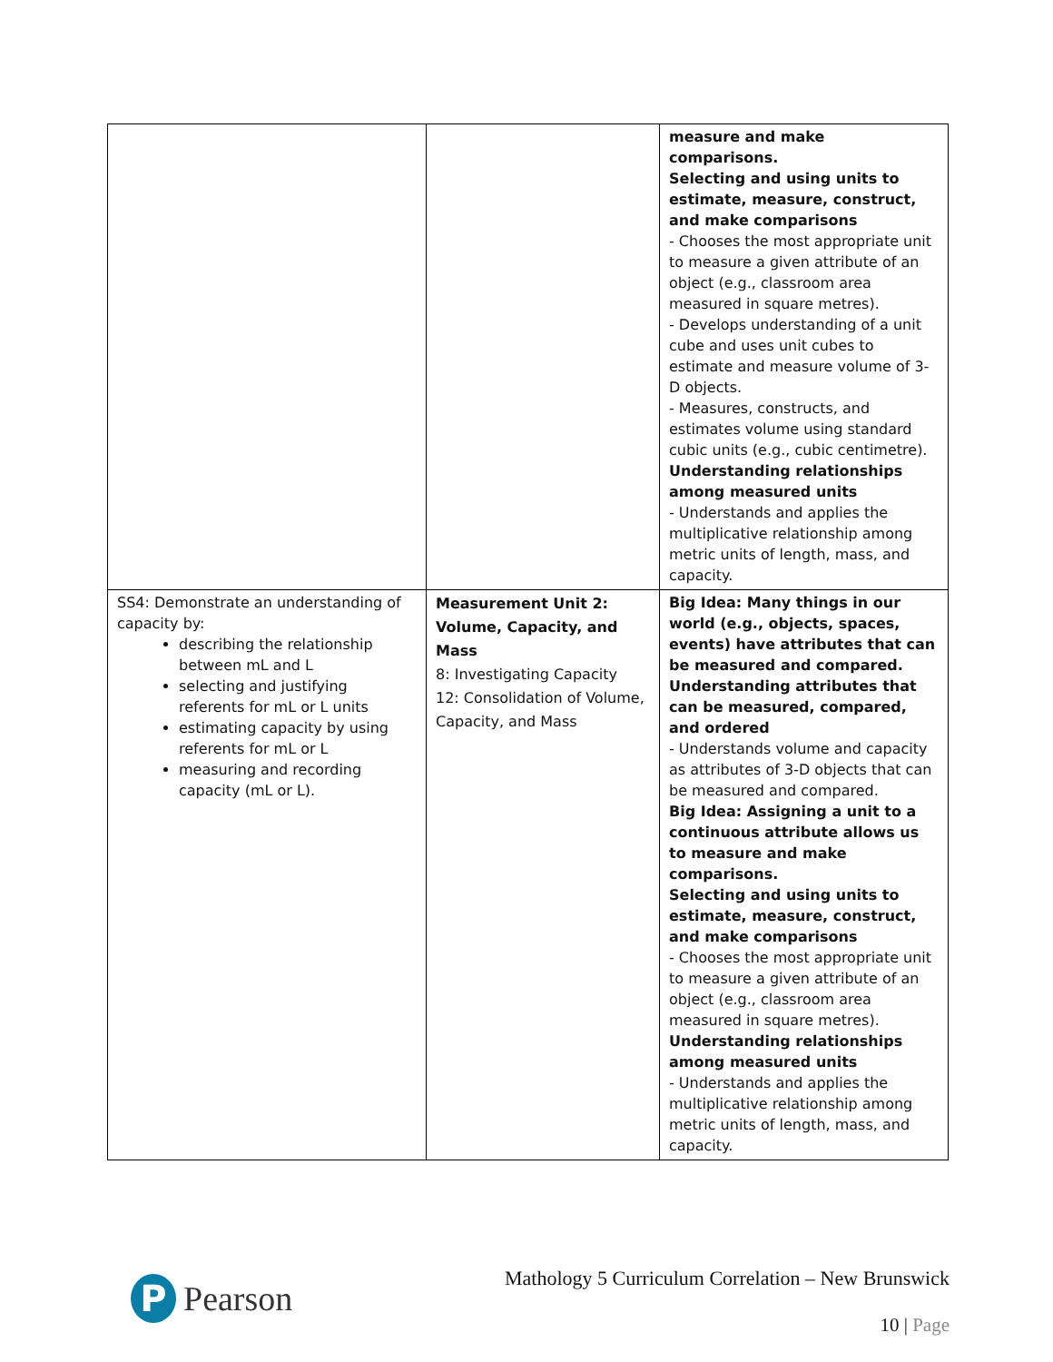| | | measure and make comparisons. Selecting and using units to estimate, measure, construct, and make comparisons - Chooses the most appropriate unit to measure a given attribute of an object (e.g., classroom area measured in square metres). - Develops understanding of a unit cube and uses unit cubes to estimate and measure volume of 3-D objects. - Measures, constructs, and estimates volume using standard cubic units (e.g., cubic centimetre). Understanding relationships among measured units - Understands and applies the multiplicative relationship among metric units of length, mass, and capacity. |
| SS4: Demonstrate an understanding of capacity by: describing the relationship between mL and L selecting and justifying referents for mL or L units estimating capacity by using referents for mL or L measuring and recording capacity (mL or L). | Measurement Unit 2: Volume, Capacity, and Mass 8: Investigating Capacity 12: Consolidation of Volume, Capacity, and Mass | Big Idea: Many things in our world (e.g., objects, spaces, events) have attributes that can be measured and compared. Understanding attributes that can be measured, compared, and ordered - Understands volume and capacity as attributes of 3-D objects that can be measured and compared. Big Idea: Assigning a unit to a continuous attribute allows us to measure and make comparisons. Selecting and using units to estimate, measure, construct, and make comparisons - Chooses the most appropriate unit to measure a given attribute of an object (e.g., classroom area measured in square metres). Understanding relationships among measured units - Understands and applies the multiplicative relationship among metric units of length, mass, and capacity. |
P
Pearson
Mathology 5 Curriculum Correlation – New Brunswick
10 | Page